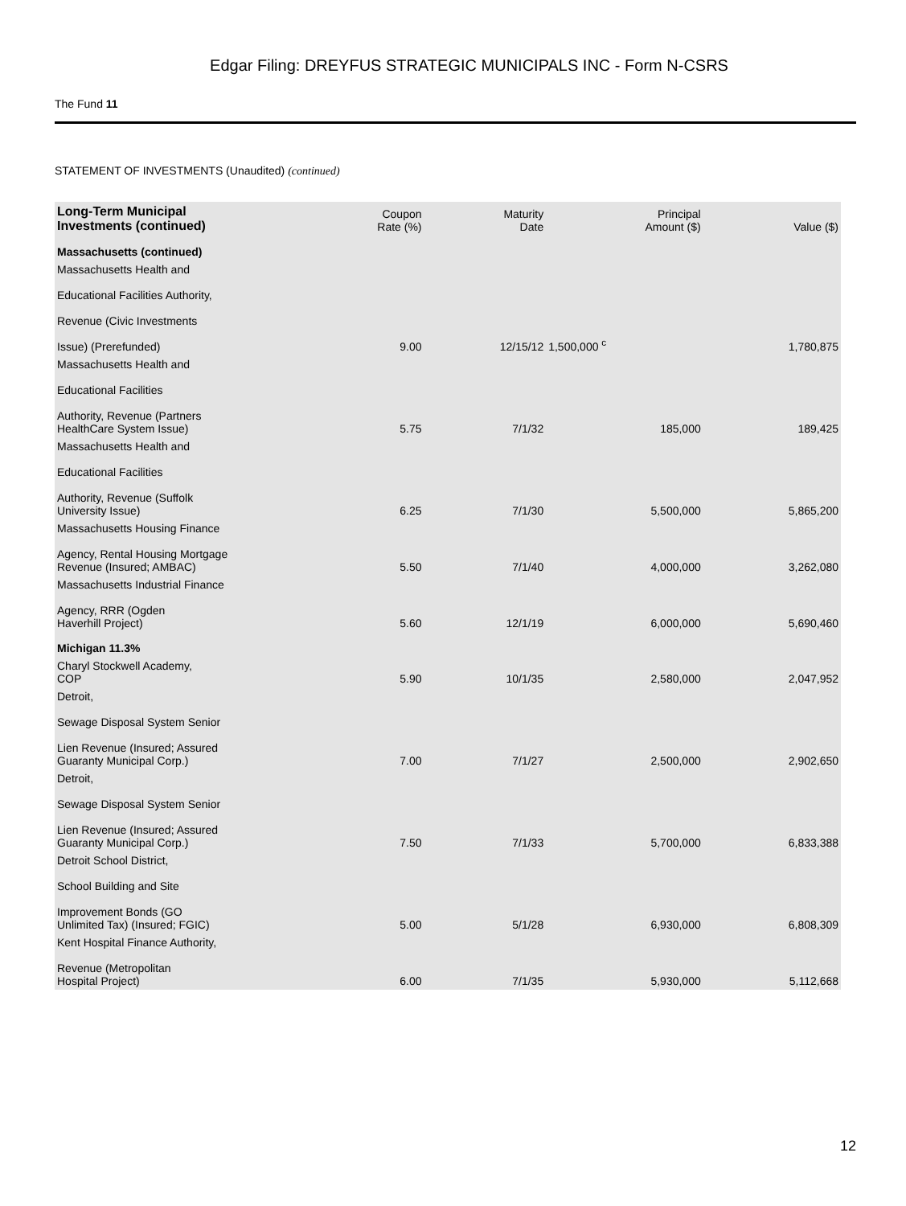Edgar Filing: DREYFUS STRATEGIC MUNICIPALS INC - Form N-CSRS
The Fund 11
STATEMENT OF INVESTMENTS (Unaudited) (continued)
| Long-Term Municipal Investments (continued) | Coupon Rate (%) | Maturity Date | Principal Amount ($) | Value ($) |
| --- | --- | --- | --- | --- |
| Massachusetts (continued) | | | | |
| Massachusetts Health and Educational Facilities Authority, Revenue (Civic Investments Issue) (Prerefunded) | 9.00 | 12/15/12 | 1,500,000 <sup>c</sup> | 1,780,875 |
| Massachusetts Health and Educational Facilities Authority, Revenue (Partners HealthCare System Issue) | 5.75 | 7/1/32 | 185,000 | 189,425 |
| Massachusetts Health and Educational Facilities Authority, Revenue (Suffolk University Issue) | 6.25 | 7/1/30 | 5,500,000 | 5,865,200 |
| Massachusetts Housing Finance Agency, Rental Housing Mortgage Revenue (Insured; AMBAC) | 5.50 | 7/1/40 | 4,000,000 | 3,262,080 |
| Massachusetts Industrial Finance Agency, RRR (Ogden Haverhill Project) | 5.60 | 12/1/19 | 6,000,000 | 5,690,460 |
| Michigan 11.3% | | | | |
| Charyl Stockwell Academy, COP | 5.90 | 10/1/35 | 2,580,000 | 2,047,952 |
| Detroit, Sewage Disposal System Senior Lien Revenue (Insured; Assured Guaranty Municipal Corp.) | 7.00 | 7/1/27 | 2,500,000 | 2,902,650 |
| Detroit, Sewage Disposal System Senior Lien Revenue (Insured; Assured Guaranty Municipal Corp.) | 7.50 | 7/1/33 | 5,700,000 | 6,833,388 |
| Detroit School District, School Building and Site Improvement Bonds (GO Unlimited Tax) (Insured; FGIC) | 5.00 | 5/1/28 | 6,930,000 | 6,808,309 |
| Kent Hospital Finance Authority, Revenue (Metropolitan Hospital Project) | 6.00 | 7/1/35 | 5,930,000 | 5,112,668 |
12